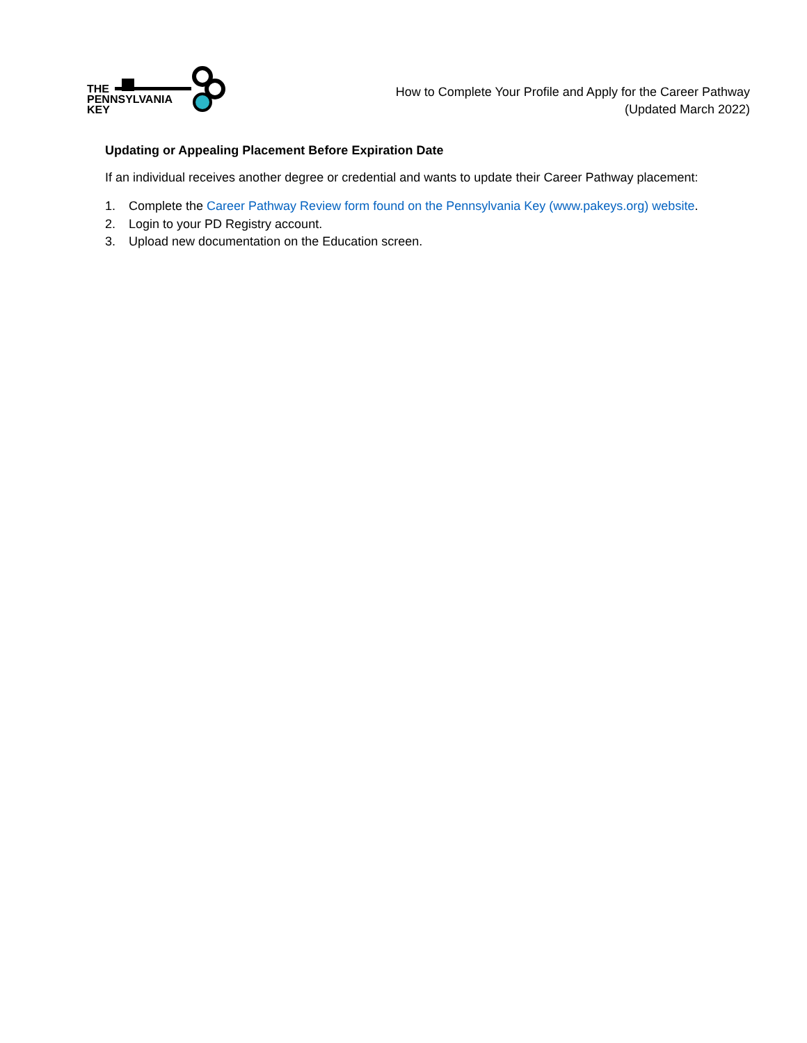THE
PENNSYLVANIA
KEY
How to Complete Your Profile and Apply for the Career Pathway
(Updated March 2022)
Updating or Appealing Placement Before Expiration Date
If an individual receives another degree or credential and wants to update their Career Pathway placement:
1. Complete the Career Pathway Review form found on the Pennsylvania Key (www.pakeys.org) website.
2. Login to your PD Registry account.
3. Upload new documentation on the Education screen.